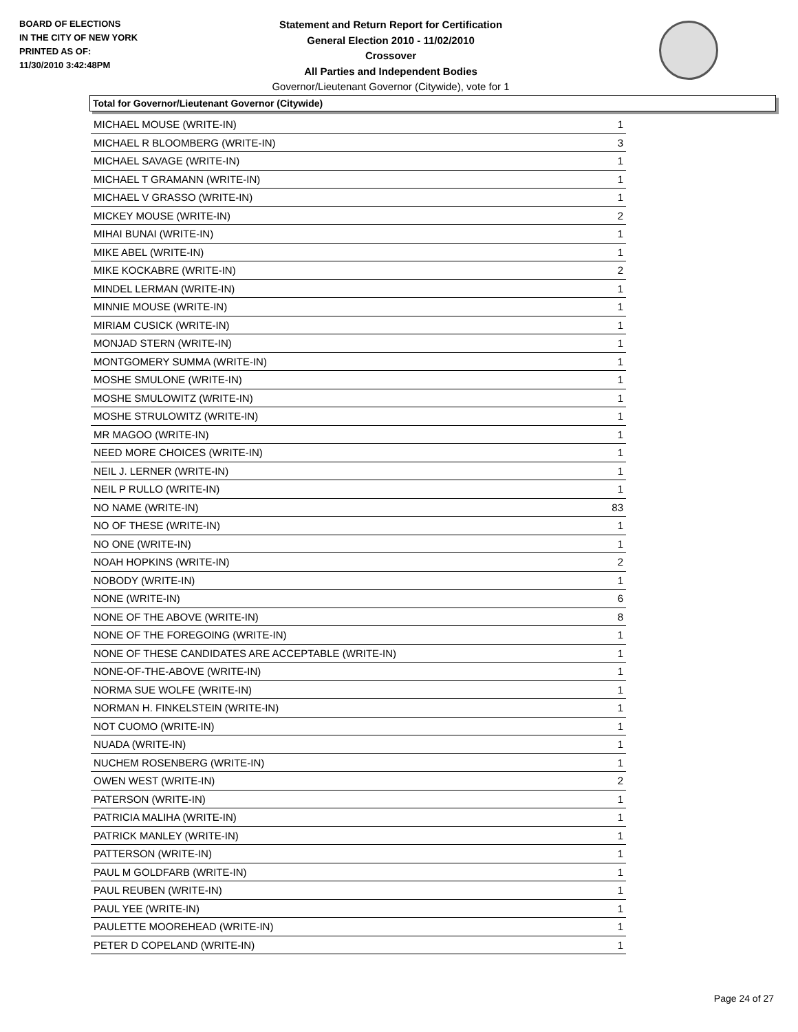BOARD OF ELECTIONS
IN THE CITY OF NEW YORK
PRINTED AS OF:
11/30/2010 3:42:48PM
Statement and Return Report for Certification
General Election 2010 - 11/02/2010
Crossover
All Parties and Independent Bodies
Governor/Lieutenant Governor (Citywide), vote for 1
Total for Governor/Lieutenant Governor (Citywide)
| MICHAEL MOUSE (WRITE-IN) | 1 |
| MICHAEL R BLOOMBERG (WRITE-IN) | 3 |
| MICHAEL SAVAGE (WRITE-IN) | 1 |
| MICHAEL T GRAMANN (WRITE-IN) | 1 |
| MICHAEL V GRASSO (WRITE-IN) | 1 |
| MICKEY MOUSE (WRITE-IN) | 2 |
| MIHAI BUNAI (WRITE-IN) | 1 |
| MIKE ABEL (WRITE-IN) | 1 |
| MIKE KOCKABRE (WRITE-IN) | 2 |
| MINDEL LERMAN (WRITE-IN) | 1 |
| MINNIE MOUSE (WRITE-IN) | 1 |
| MIRIAM CUSICK (WRITE-IN) | 1 |
| MONJAD STERN (WRITE-IN) | 1 |
| MONTGOMERY SUMMA (WRITE-IN) | 1 |
| MOSHE SMULONE (WRITE-IN) | 1 |
| MOSHE SMULOWITZ (WRITE-IN) | 1 |
| MOSHE STRULOWITZ (WRITE-IN) | 1 |
| MR MAGOO (WRITE-IN) | 1 |
| NEED MORE CHOICES (WRITE-IN) | 1 |
| NEIL J. LERNER (WRITE-IN) | 1 |
| NEIL P RULLO (WRITE-IN) | 1 |
| NO NAME (WRITE-IN) | 83 |
| NO OF THESE (WRITE-IN) | 1 |
| NO ONE (WRITE-IN) | 1 |
| NOAH HOPKINS (WRITE-IN) | 2 |
| NOBODY (WRITE-IN) | 1 |
| NONE (WRITE-IN) | 6 |
| NONE OF THE ABOVE (WRITE-IN) | 8 |
| NONE OF THE FOREGOING (WRITE-IN) | 1 |
| NONE OF THESE CANDIDATES ARE ACCEPTABLE (WRITE-IN) | 1 |
| NONE-OF-THE-ABOVE (WRITE-IN) | 1 |
| NORMA SUE WOLFE (WRITE-IN) | 1 |
| NORMAN H. FINKELSTEIN (WRITE-IN) | 1 |
| NOT CUOMO (WRITE-IN) | 1 |
| NUADA (WRITE-IN) | 1 |
| NUCHEM ROSENBERG (WRITE-IN) | 1 |
| OWEN WEST (WRITE-IN) | 2 |
| PATERSON (WRITE-IN) | 1 |
| PATRICIA MALIHA (WRITE-IN) | 1 |
| PATRICK MANLEY (WRITE-IN) | 1 |
| PATTERSON (WRITE-IN) | 1 |
| PAUL M GOLDFARB (WRITE-IN) | 1 |
| PAUL REUBEN (WRITE-IN) | 1 |
| PAUL YEE (WRITE-IN) | 1 |
| PAULETTE MOOREHEAD (WRITE-IN) | 1 |
| PETER D COPELAND (WRITE-IN) | 1 |
Page 24 of 27